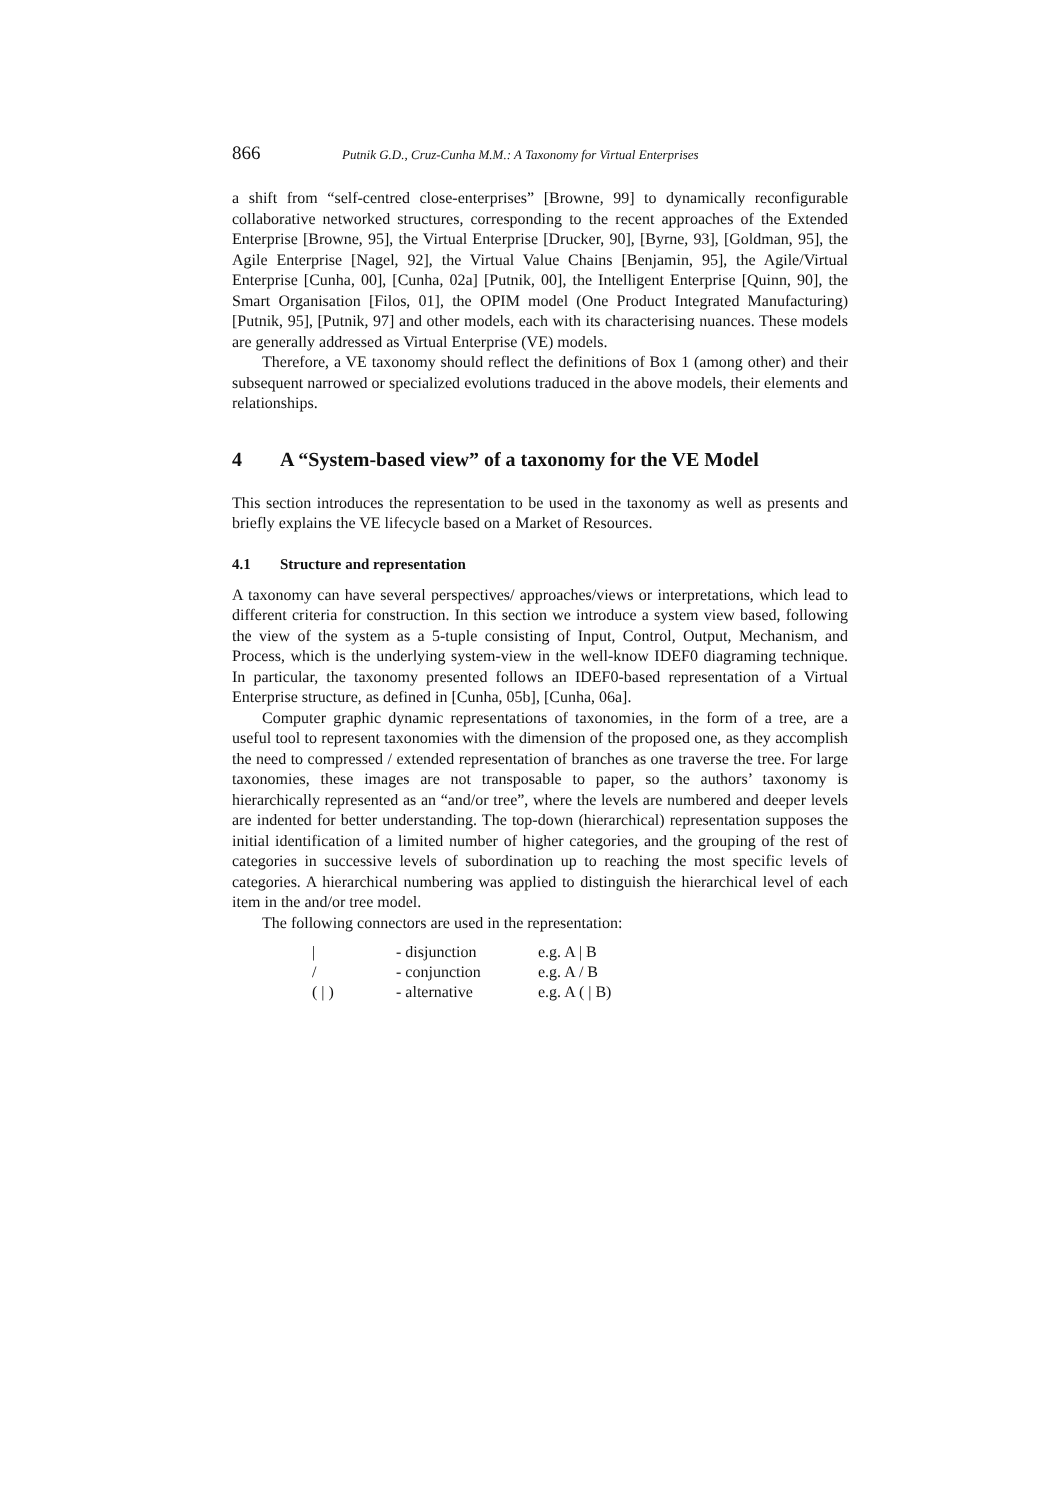866 Putnik G.D., Cruz-Cunha M.M.: A Taxonomy for Virtual Enterprises
a shift from “self-centred close-enterprises” [Browne, 99] to dynamically reconfigurable collaborative networked structures, corresponding to the recent approaches of the Extended Enterprise [Browne, 95], the Virtual Enterprise [Drucker, 90], [Byrne, 93], [Goldman, 95], the Agile Enterprise [Nagel, 92], the Virtual Value Chains [Benjamin, 95], the Agile/Virtual Enterprise [Cunha, 00], [Cunha, 02a] [Putnik, 00], the Intelligent Enterprise [Quinn, 90], the Smart Organisation [Filos, 01], the OPIM model (One Product Integrated Manufacturing) [Putnik, 95], [Putnik, 97] and other models, each with its characterising nuances. These models are generally addressed as Virtual Enterprise (VE) models.
Therefore, a VE taxonomy should reflect the definitions of Box 1 (among other) and their subsequent narrowed or specialized evolutions traduced in the above models, their elements and relationships.
4 A “System-based view” of a taxonomy for the VE Model
This section introduces the representation to be used in the taxonomy as well as presents and briefly explains the VE lifecycle based on a Market of Resources.
4.1 Structure and representation
A taxonomy can have several perspectives/ approaches/views or interpretations, which lead to different criteria for construction. In this section we introduce a system view based, following the view of the system as a 5-tuple consisting of Input, Control, Output, Mechanism, and Process, which is the underlying system-view in the well-know IDEF0 diagraming technique. In particular, the taxonomy presented follows an IDEF0-based representation of a Virtual Enterprise structure, as defined in [Cunha, 05b], [Cunha, 06a].
Computer graphic dynamic representations of taxonomies, in the form of a tree, are a useful tool to represent taxonomies with the dimension of the proposed one, as they accomplish the need to compressed / extended representation of branches as one traverse the tree. For large taxonomies, these images are not transposable to paper, so the authors’ taxonomy is hierarchically represented as an “and/or tree”, where the levels are numbered and deeper levels are indented for better understanding. The top-down (hierarchical) representation supposes the initial identification of a limited number of higher categories, and the grouping of the rest of categories in successive levels of subordination up to reaching the most specific levels of categories. A hierarchical numbering was applied to distinguish the hierarchical level of each item in the and/or tree model.
The following connectors are used in the representation:
| / | - disjunction | e.g. A / B |
| / | - conjunction | e.g. A / B |
| ( / ) | - alternative | e.g. A ( / B) |